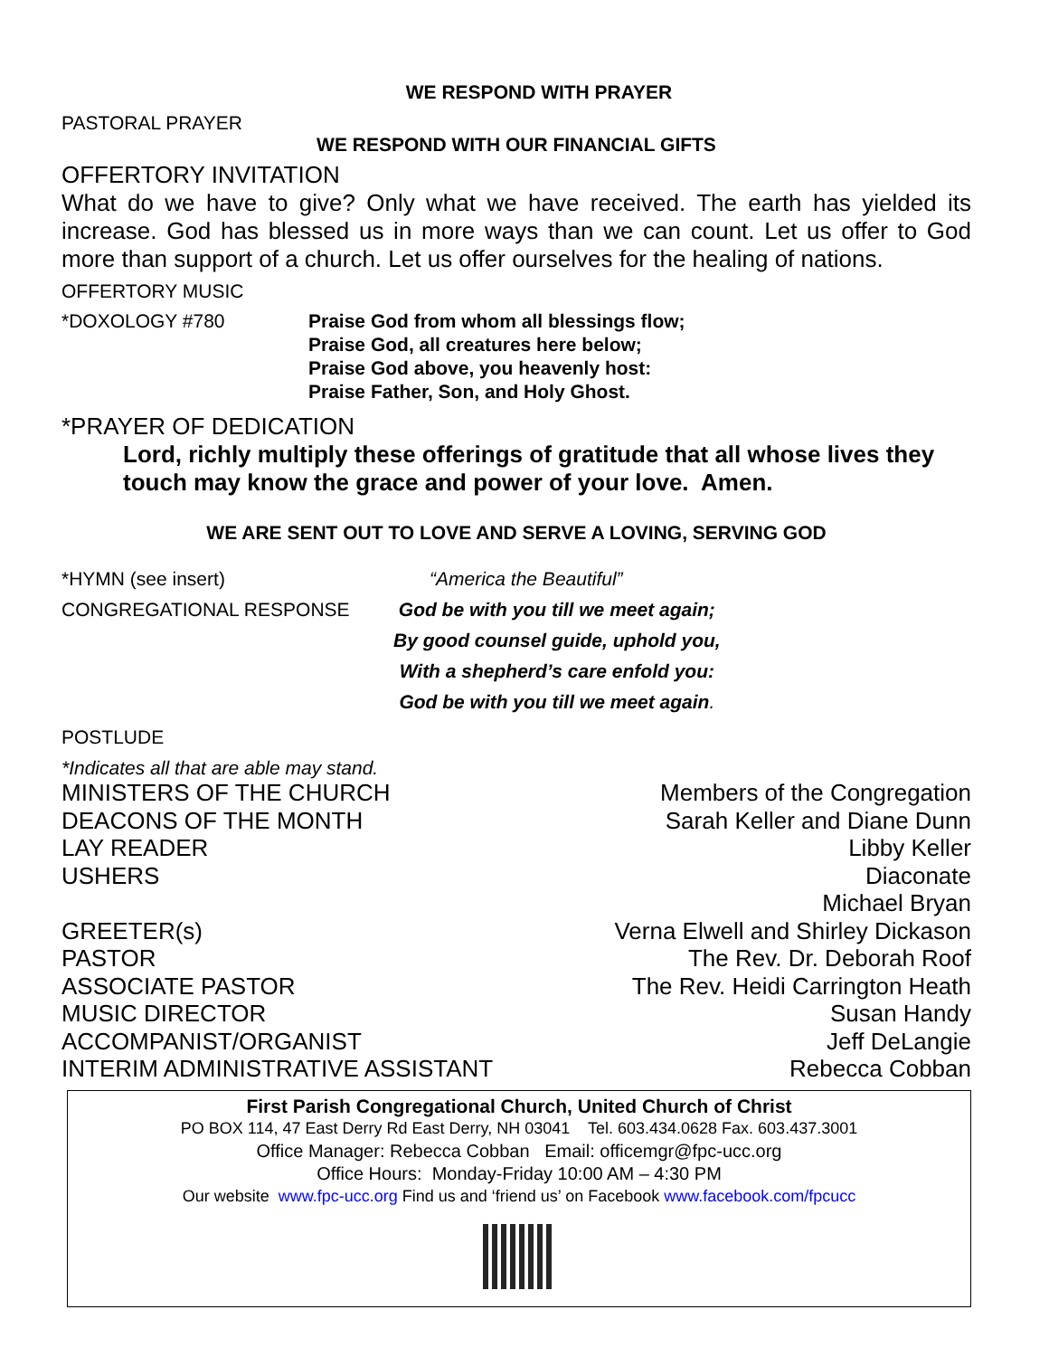WE RESPOND WITH PRAYER
PASTORAL PRAYER
WE RESPOND WITH OUR FINANCIAL GIFTS
OFFERTORY INVITATION
What do we have to give? Only what we have received. The earth has yielded its increase. God has blessed us in more ways than we can count. Let us offer to God more than support of a church. Let us offer ourselves for the healing of nations.
OFFERTORY MUSIC
*DOXOLOGY #780 Praise God from whom all blessings flow;
Praise God, all creatures here below;
Praise God above, you heavenly host:
Praise Father, Son, and Holy Ghost.
*PRAYER OF DEDICATION
Lord, richly multiply these offerings of gratitude that all whose lives they touch may know the grace and power of your love. Amen.
WE ARE SENT OUT TO LOVE AND SERVE A LOVING, SERVING GOD
*HYMN (see insert) “America the Beautiful”
CONGREGATIONAL RESPONSE God be with you till we meet again;
By good counsel guide, uphold you,
With a shepherd’s care enfold you:
God be with you till we meet again.
POSTLUDE
*Indicates all that are able may stand.
MINISTERS OF THE CHURCH Members of the Congregation
DEACONS OF THE MONTH Sarah Keller and Diane Dunn
LAY READER Libby Keller
USHERS Diaconate
Michael Bryan
GREETER(s) Verna Elwell and Shirley Dickason
PASTOR The Rev. Dr. Deborah Roof
ASSOCIATE PASTOR The Rev. Heidi Carrington Heath
MUSIC DIRECTOR Susan Handy
ACCOMPANIST/ORGANIST Jeff DeLangie
INTERIM ADMINISTRATIVE ASSISTANT Rebecca Cobban
First Parish Congregational Church, United Church of Christ
PO BOX 114, 47 East Derry Rd East Derry, NH 03041 Tel. 603.434.0628 Fax. 603.437.3001
Office Manager: Rebecca Cobban Email: officemgr@fpc-ucc.org
Office Hours: Monday-Friday 10:00 AM – 4:30 PM
Our website www.fpc-ucc.org Find us and ‘friend us’ on Facebook www.facebook.com/fpcucc